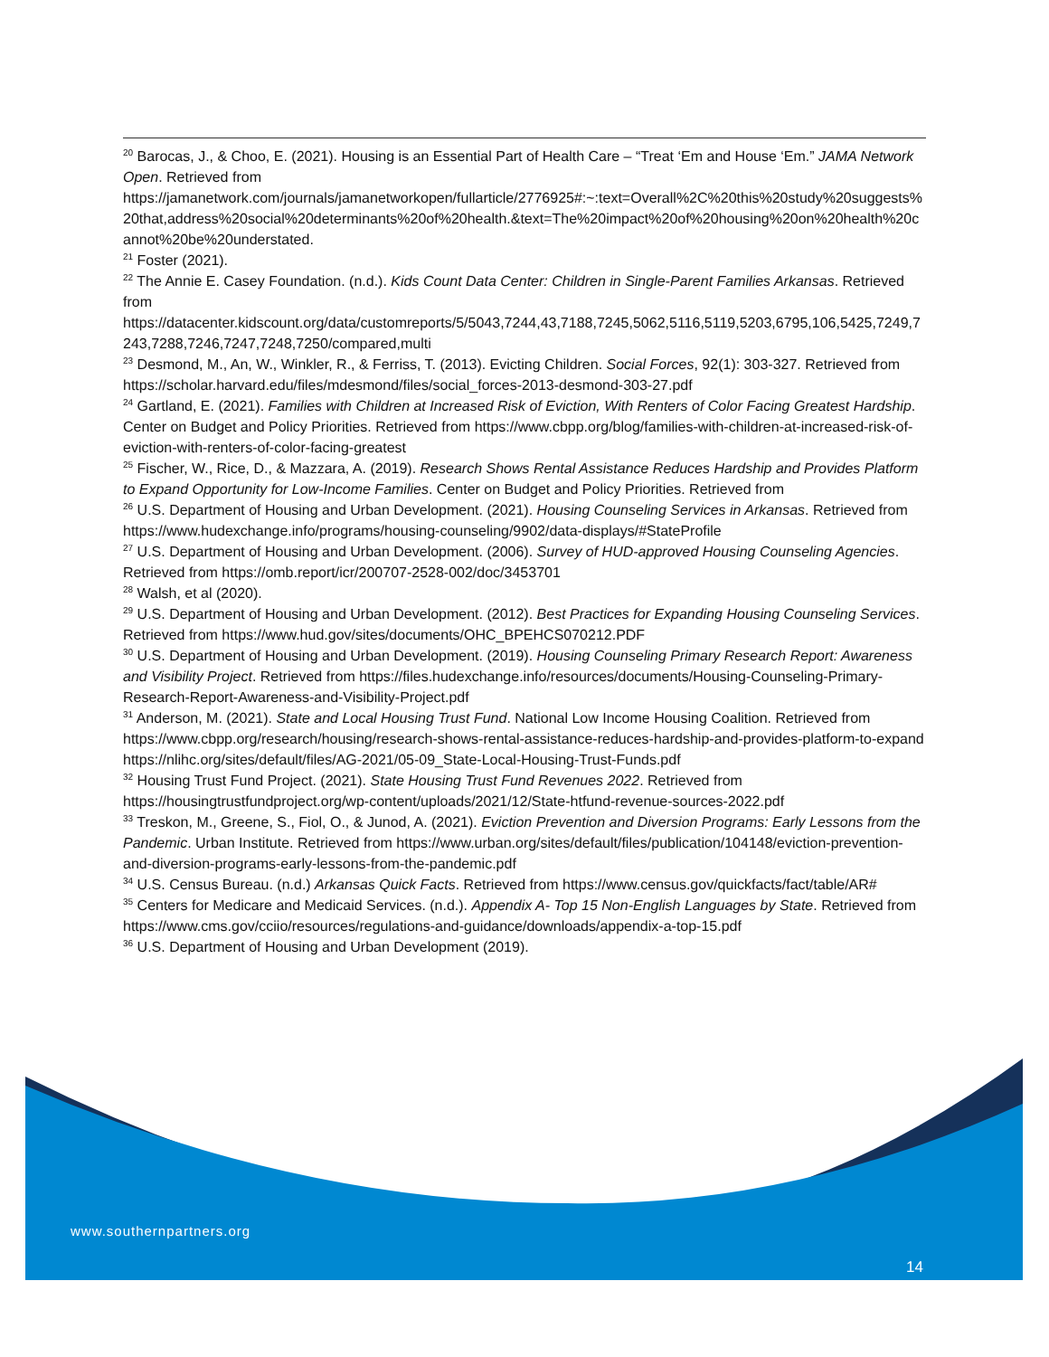<sup>20</sup> Barocas, J., & Choo, E. (2021). Housing is an Essential Part of Health Care – “Treat ‘Em and House ‘Em.” JAMA Network Open. Retrieved from https://jamanetwork.com/journals/jamanetworkopen/fullarticle/2776925#:~:text=Overall%2C%20this%20study%20suggests%20that,address%20social%20determinants%20of%20health.&text=The%20impact%20of%20housing%20on%20health%20cannot%20be%20understated.
<sup>21</sup> Foster (2021).
<sup>22</sup> The Annie E. Casey Foundation. (n.d.). Kids Count Data Center: Children in Single-Parent Families Arkansas. Retrieved from https://datacenter.kidscount.org/data/customreports/5/5043,7244,43,7188,7245,5062,5116,5119,5203,6795,106,5425,7249,7243,7288,7246,7247,7248,7250/compared,multi
<sup>23</sup> Desmond, M., An, W., Winkler, R., & Ferriss, T. (2013). Evicting Children. Social Forces, 92(1): 303-327. Retrieved from https://scholar.harvard.edu/files/mdesmond/files/social_forces-2013-desmond-303-27.pdf
<sup>24</sup> Gartland, E. (2021). Families with Children at Increased Risk of Eviction, With Renters of Color Facing Greatest Hardship. Center on Budget and Policy Priorities. Retrieved from https://www.cbpp.org/blog/families-with-children-at-increased-risk-of-eviction-with-renters-of-color-facing-greatest
<sup>25</sup> Fischer, W., Rice, D., & Mazzara, A. (2019). Research Shows Rental Assistance Reduces Hardship and Provides Platform to Expand Opportunity for Low-Income Families. Center on Budget and Policy Priorities. Retrieved from
<sup>26</sup> U.S. Department of Housing and Urban Development. (2021). Housing Counseling Services in Arkansas. Retrieved from https://www.hudexchange.info/programs/housing-counseling/9902/data-displays/#StateProfile
<sup>27</sup> U.S. Department of Housing and Urban Development. (2006). Survey of HUD-approved Housing Counseling Agencies. Retrieved from https://omb.report/icr/200707-2528-002/doc/3453701
<sup>28</sup> Walsh, et al (2020).
<sup>29</sup> U.S. Department of Housing and Urban Development. (2012). Best Practices for Expanding Housing Counseling Services. Retrieved from https://www.hud.gov/sites/documents/OHC_BPEHCS070212.PDF
<sup>30</sup> U.S. Department of Housing and Urban Development. (2019). Housing Counseling Primary Research Report: Awareness and Visibility Project. Retrieved from https://files.hudexchange.info/resources/documents/Housing-Counseling-Primary-Research-Report-Awareness-and-Visibility-Project.pdf
<sup>31</sup> Anderson, M. (2021). State and Local Housing Trust Fund. National Low Income Housing Coalition. Retrieved from https://www.cbpp.org/research/housing/research-shows-rental-assistance-reduces-hardship-and-provides-platform-to-expand https://nlihc.org/sites/default/files/AG-2021/05-09_State-Local-Housing-Trust-Funds.pdf
<sup>32</sup> Housing Trust Fund Project. (2021). State Housing Trust Fund Revenues 2022. Retrieved from https://housingtrustfundproject.org/wp-content/uploads/2021/12/State-htfund-revenue-sources-2022.pdf
<sup>33</sup> Treskon, M., Greene, S., Fiol, O., & Junod, A. (2021). Eviction Prevention and Diversion Programs: Early Lessons from the Pandemic. Urban Institute. Retrieved from https://www.urban.org/sites/default/files/publication/104148/eviction-prevention-and-diversion-programs-early-lessons-from-the-pandemic.pdf
<sup>34</sup> U.S. Census Bureau. (n.d.) Arkansas Quick Facts. Retrieved from https://www.census.gov/quickfacts/fact/table/AR#
<sup>35</sup> Centers for Medicare and Medicaid Services. (n.d.). Appendix A- Top 15 Non-English Languages by State. Retrieved from https://www.cms.gov/cciio/resources/regulations-and-guidance/downloads/appendix-a-top-15.pdf
<sup>36</sup> U.S. Department of Housing and Urban Development (2019).
www.southernpartners.org
14